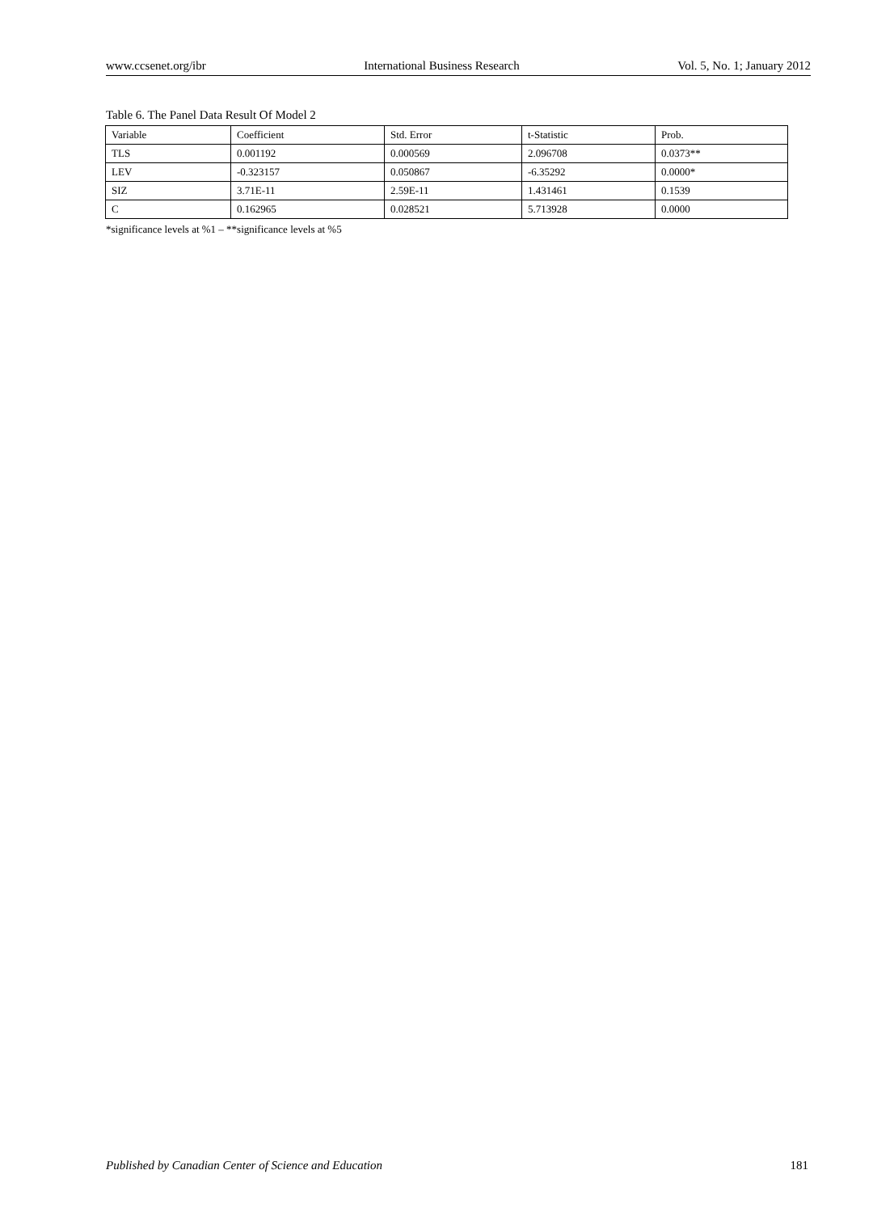www.ccsenet.org/ibr International Business Research Vol. 5, No. 1; January 2012
Table 6. The Panel Data Result Of Model 2
| Variable | Coefficient | Std. Error | t-Statistic | Prob. |
| --- | --- | --- | --- | --- |
| TLS | 0.001192 | 0.000569 | 2.096708 | 0.0373** |
| LEV | -0.323157 | 0.050867 | -6.35292 | 0.0000* |
| SIZ | 3.71E-11 | 2.59E-11 | 1.431461 | 0.1539 |
| C | 0.162965 | 0.028521 | 5.713928 | 0.0000 |
*significance levels at %1 – **significance levels at %5
Published by Canadian Center of Science and Education 181